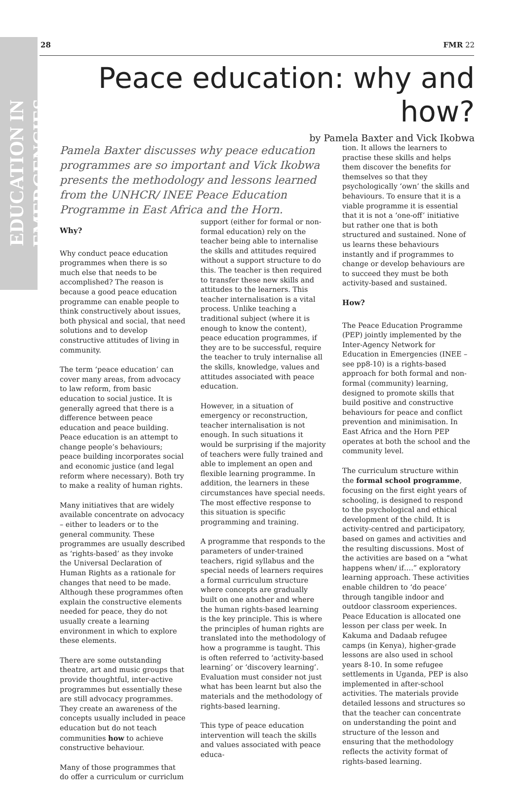EDUCATION IN EMERGENCIES
28 FMR 22
Peace education: why and how?
by Pamela Baxter and Vick Ikobwa
Pamela Baxter discusses why peace education programmes are so important and Vick Ikobwa presents the methodology and lessons learned from the UNHCR/ INEE Peace Education Programme in East Africa and the Horn.
Why?
Why conduct peace education programmes when there is so much else that needs to be accomplished? The reason is because a good peace education programme can enable people to think constructively about issues, both physical and social, that need solutions and to develop constructive attitudes of living in community.
The term ‘peace education’ can cover many areas, from advocacy to law reform, from basic education to social justice. It is generally agreed that there is a difference between peace education and peace building. Peace education is an attempt to change people’s behaviours; peace building incorporates social and economic justice (and legal reform where necessary). Both try to make a reality of human rights.
Many initiatives that are widely available concentrate on advocacy – either to leaders or to the general community. These programmes are usually described as ‘rights-based’ as they invoke the Universal Declaration of Human Rights as a rationale for changes that need to be made. Although these programmes often explain the constructive elements needed for peace, they do not usually create a learning environment in which to explore these elements.
There are some outstanding theatre, art and music groups that provide thoughtful, inter-active programmes but essentially these are still advocacy programmes. They create an awareness of the concepts usually included in peace education but do not teach communities how to achieve constructive behaviour.
Many of those programmes that do offer a curriculum or curriclum
support (either for formal or non-formal education) rely on the teacher being able to internalise the skills and attitudes required without a support structure to do this. The teacher is then required to transfer these new skills and attitudes to the learners. This teacher internalisation is a vital process. Unlike teaching a traditional subject (where it is enough to know the content), peace education programmes, if they are to be successful, require the teacher to truly internalise all the skills, knowledge, values and attitudes associated with peace education.
However, in a situation of emergency or reconstruction, teacher internalisation is not enough. In such situations it would be surprising if the majority of teachers were fully trained and able to implement an open and flexible learning programme. In addition, the learners in these circumstances have special needs. The most effective response to this situation is specific programming and training.
A programme that responds to the parameters of under-trained teachers, rigid syllabus and the special needs of learners requires a formal curriculum structure where concepts are gradually built on one another and where the human rights-based learning is the key principle. This is where the principles of human rights are translated into the methodology of how a programme is taught. This is often referred to ‘activity-based learning’ or ‘discovery learning’. Evaluation must consider not just what has been learnt but also the materials and the methodology of rights-based learning.
This type of peace education intervention will teach the skills and values associated with peace educa-
tion. It allows the learners to practise these skills and helps them discover the benefits for themselves so that they psychologically ‘own’ the skills and behaviours. To ensure that it is a viable programme it is essential that it is not a ‘one-off’ initiative but rather one that is both structured and sustained. None of us learns these behaviours instantly and if programmes to change or develop behaviours are to succeed they must be both activity-based and sustained.
How?
The Peace Education Programme (PEP) jointly implemented by the Inter-Agency Network for Education in Emergencies (INEE – see pp8-10) is a rights-based approach for both formal and non-formal (community) learning, designed to promote skills that build positive and constructive behaviours for peace and conflict prevention and minimisation. In East Africa and the Horn PEP operates at both the school and the community level.
The curriculum structure within the formal school programme, focusing on the first eight years of schooling, is designed to respond to the psychological and ethical development of the child. It is activity-centred and participatory, based on games and activities and the resulting discussions. Most of the activities are based on a “what happens when/ if….” exploratory learning approach. These activities enable children to ‘do peace’ through tangible indoor and outdoor classroom experiences. Peace Education is allocated one lesson per class per week. In Kakuma and Dadaab refugee camps (in Kenya), higher-grade lessons are also used in school years 8-10. In some refugee settlements in Uganda, PEP is also implemented in after-school activities. The materials provide detailed lessons and structures so that the teacher can concentrate on understanding the point and structure of the lesson and ensuring that the methodology reflects the activity format of rights-based learning.